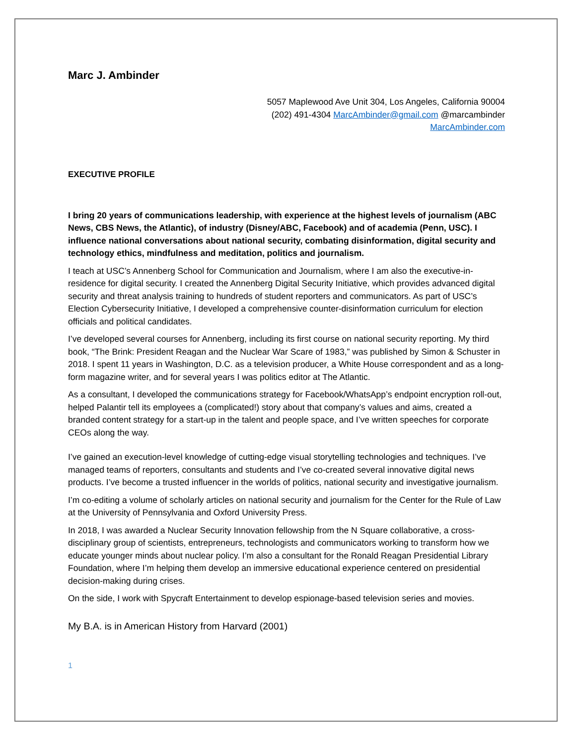Marc J. Ambinder
5057 Maplewood Ave Unit 304, Los Angeles, California 90004
(202) 491-4304 MarcAmbinder@gmail.com @marcambinder
MarcAmbinder.com
EXECUTIVE PROFILE
I bring 20 years of communications leadership, with experience at the highest levels of journalism (ABC News, CBS News, the Atlantic), of industry (Disney/ABC, Facebook) and of academia (Penn, USC). I influence national conversations about national security, combating disinformation, digital security and technology ethics, mindfulness and meditation, politics and journalism.
I teach at USC’s Annenberg School for Communication and Journalism, where I am also the executive-in-residence for digital security. I created the Annenberg Digital Security Initiative, which provides advanced digital security and threat analysis training to hundreds of student reporters and communicators. As part of USC’s Election Cybersecurity Initiative, I developed a comprehensive counter-disinformation curriculum for election officials and political candidates.
I’ve developed several courses for Annenberg, including its first course on national security reporting. My third book, “The Brink: President Reagan and the Nuclear War Scare of 1983,” was published by Simon & Schuster in 2018. I spent 11 years in Washington, D.C. as a television producer, a White House correspondent and as a long-form magazine writer, and for several years I was politics editor at The Atlantic.
As a consultant, I developed the communications strategy for Facebook/WhatsApp’s endpoint encryption roll-out, helped Palantir tell its employees a (complicated!) story about that company’s values and aims, created a branded content strategy for a start-up in the talent and people space, and I’ve written speeches for corporate CEOs along the way.
I’ve gained an execution-level knowledge of cutting-edge visual storytelling technologies and techniques. I’ve managed teams of reporters, consultants and students and I’ve co-created several innovative digital news products. I’ve become a trusted influencer in the worlds of politics, national security and investigative journalism.
I’m co-editing a volume of scholarly articles on national security and journalism for the Center for the Rule of Law at the University of Pennsylvania and Oxford University Press.
In 2018, I was awarded a Nuclear Security Innovation fellowship from the N Square collaborative, a cross-disciplinary group of scientists, entrepreneurs, technologists and communicators working to transform how we educate younger minds about nuclear policy. I’m also a consultant for the Ronald Reagan Presidential Library Foundation, where I’m helping them develop an immersive educational experience centered on presidential decision-making during crises.
On the side, I work with Spycraft Entertainment to develop espionage-based television series and movies.
My B.A. is in American History from Harvard (2001)
1